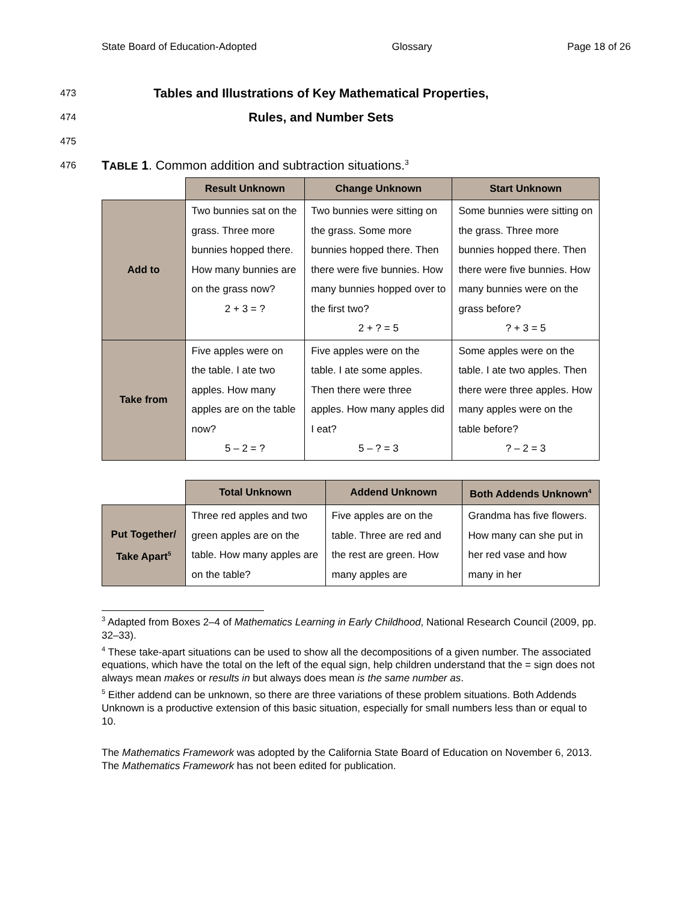State Board of Education-Adopted Glossary Page 18 of 26
473
Tables and Illustrations of Key Mathematical Properties,
474
Rules, and Number Sets
475
476 TABLE 1. Common addition and subtraction situations.<sup>3</sup>
| | Result Unknown | Change Unknown | Start Unknown |
| --- | --- | --- | --- |
| Add to | Two bunnies sat on the grass. Three more bunnies hopped there. How many bunnies are on the grass now? 2 + 3 = ? | Two bunnies were sitting on the grass. Some more bunnies hopped there. Then there were five bunnies. How many bunnies hopped over to the first two? 2 + ? = 5 | Some bunnies were sitting on the grass. Three more bunnies hopped there. Then there were five bunnies. How many bunnies were on the grass before? ? + 3 = 5 |
| Take from | Five apples were on the table. I ate two apples. How many apples are on the table now? 5 – 2 = ? | Five apples were on the table. I ate some apples. Then there were three apples. How many apples did I eat? 5 – ? = 3 | Some apples were on the table. I ate two apples. Then there were three apples. How many apples were on the table before? ? – 2 = 3 |
| | Total Unknown | Addend Unknown | Both Addends Unknown<sup>4</sup> |
| --- | --- | --- | --- |
| Put Together/ Take Apart<sup>5</sup> | Three red apples and two green apples are on the table. How many apples are on the table? | Five apples are on the table. Three are red and the rest are green. How many apples are | Grandma has five flowers. How many can she put in her red vase and how many in her |
<sup>3</sup> Adapted from Boxes 2–4 of Mathematics Learning in Early Childhood, National Research Council (2009, pp. 32–33).
<sup>4</sup> These take-apart situations can be used to show all the decompositions of a given number. The associated equations, which have the total on the left of the equal sign, help children understand that the = sign does not always mean makes or results in but always does mean is the same number as.
<sup>5</sup> Either addend can be unknown, so there are three variations of these problem situations. Both Addends Unknown is a productive extension of this basic situation, especially for small numbers less than or equal to 10.
The Mathematics Framework was adopted by the California State Board of Education on November 6, 2013. The Mathematics Framework has not been edited for publication.